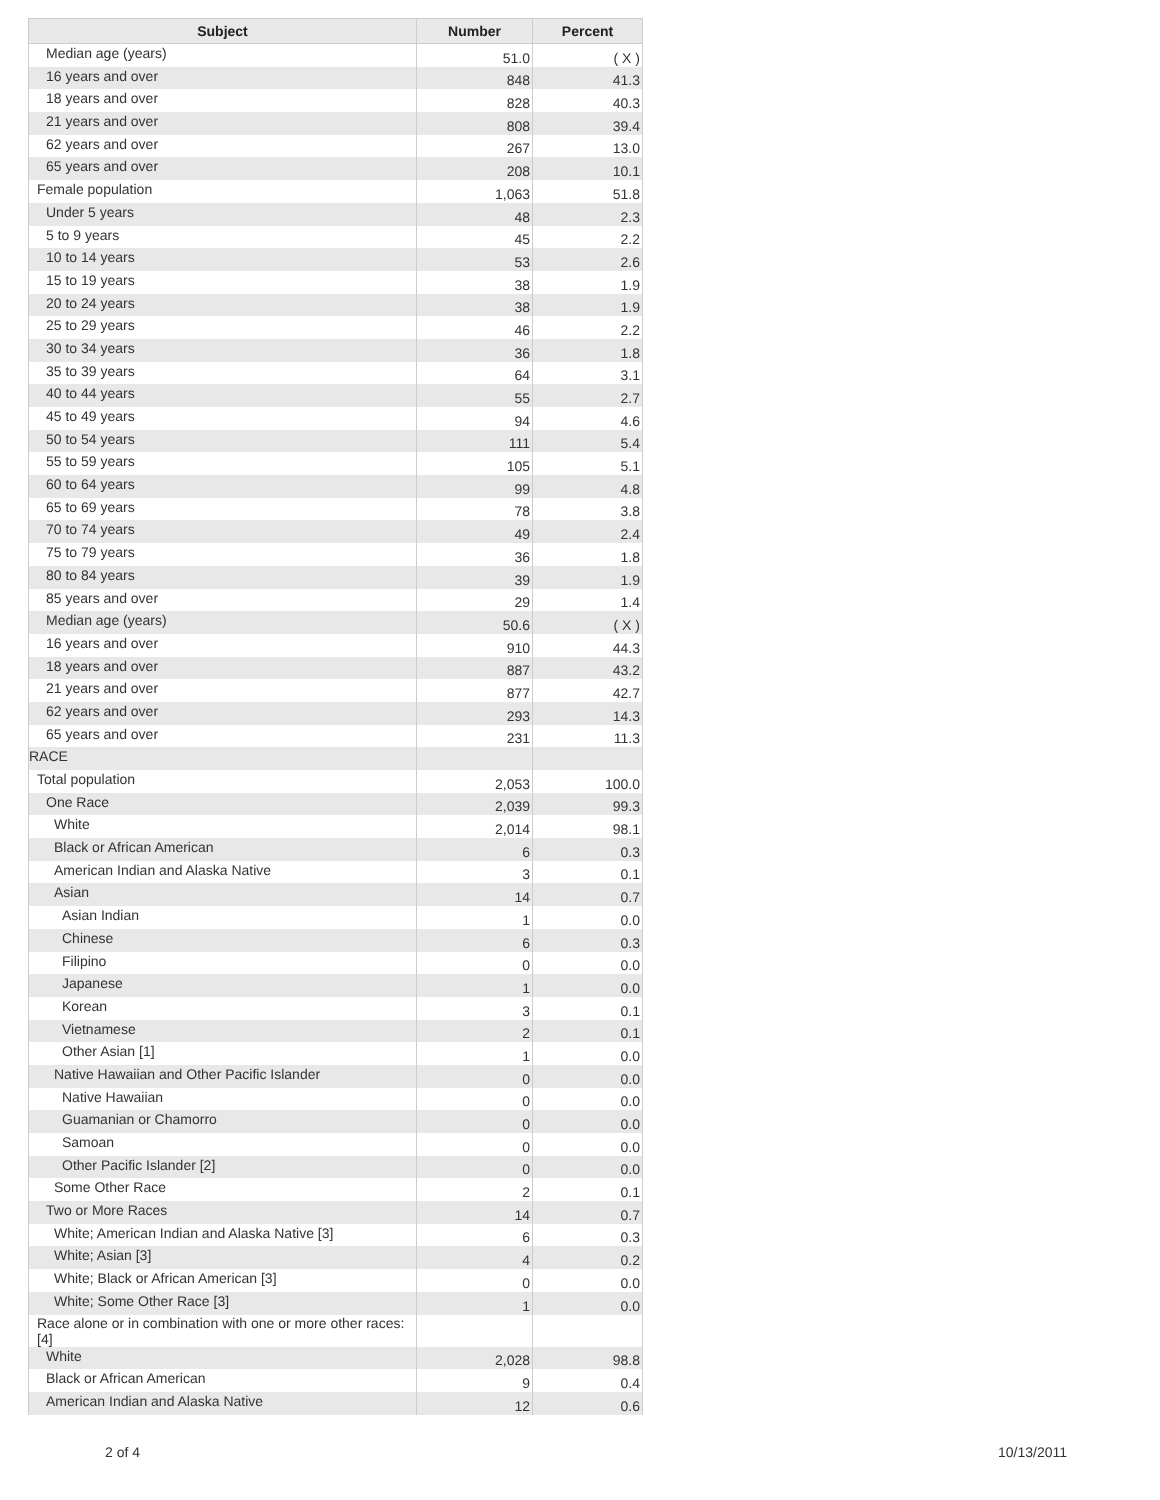| Subject | Number | Percent |
| --- | --- | --- |
| Median age (years) | 51.0 | ( X ) |
| 16 years and over | 848 | 41.3 |
| 18 years and over | 828 | 40.3 |
| 21 years and over | 808 | 39.4 |
| 62 years and over | 267 | 13.0 |
| 65 years and over | 208 | 10.1 |
| Female population | 1,063 | 51.8 |
| Under 5 years | 48 | 2.3 |
| 5 to 9 years | 45 | 2.2 |
| 10 to 14 years | 53 | 2.6 |
| 15 to 19 years | 38 | 1.9 |
| 20 to 24 years | 38 | 1.9 |
| 25 to 29 years | 46 | 2.2 |
| 30 to 34 years | 36 | 1.8 |
| 35 to 39 years | 64 | 3.1 |
| 40 to 44 years | 55 | 2.7 |
| 45 to 49 years | 94 | 4.6 |
| 50 to 54 years | 111 | 5.4 |
| 55 to 59 years | 105 | 5.1 |
| 60 to 64 years | 99 | 4.8 |
| 65 to 69 years | 78 | 3.8 |
| 70 to 74 years | 49 | 2.4 |
| 75 to 79 years | 36 | 1.8 |
| 80 to 84 years | 39 | 1.9 |
| 85 years and over | 29 | 1.4 |
| Median age (years) | 50.6 | ( X ) |
| 16 years and over | 910 | 44.3 |
| 18 years and over | 887 | 43.2 |
| 21 years and over | 877 | 42.7 |
| 62 years and over | 293 | 14.3 |
| 65 years and over | 231 | 11.3 |
| RACE | | |
| Total population | 2,053 | 100.0 |
| One Race | 2,039 | 99.3 |
| White | 2,014 | 98.1 |
| Black or African American | 6 | 0.3 |
| American Indian and Alaska Native | 3 | 0.1 |
| Asian | 14 | 0.7 |
| Asian Indian | 1 | 0.0 |
| Chinese | 6 | 0.3 |
| Filipino | 0 | 0.0 |
| Japanese | 1 | 0.0 |
| Korean | 3 | 0.1 |
| Vietnamese | 2 | 0.1 |
| Other Asian [1] | 1 | 0.0 |
| Native Hawaiian and Other Pacific Islander | 0 | 0.0 |
| Native Hawaiian | 0 | 0.0 |
| Guamanian or Chamorro | 0 | 0.0 |
| Samoan | 0 | 0.0 |
| Other Pacific Islander [2] | 0 | 0.0 |
| Some Other Race | 2 | 0.1 |
| Two or More Races | 14 | 0.7 |
| White; American Indian and Alaska Native [3] | 6 | 0.3 |
| White; Asian [3] | 4 | 0.2 |
| White; Black or African American [3] | 0 | 0.0 |
| White; Some Other Race [3] | 1 | 0.0 |
| Race alone or in combination with one or more other races: [4] | | |
| White | 2,028 | 98.8 |
| Black or African American | 9 | 0.4 |
| American Indian and Alaska Native | 12 | 0.6 |
2 of 4 10/13/2011